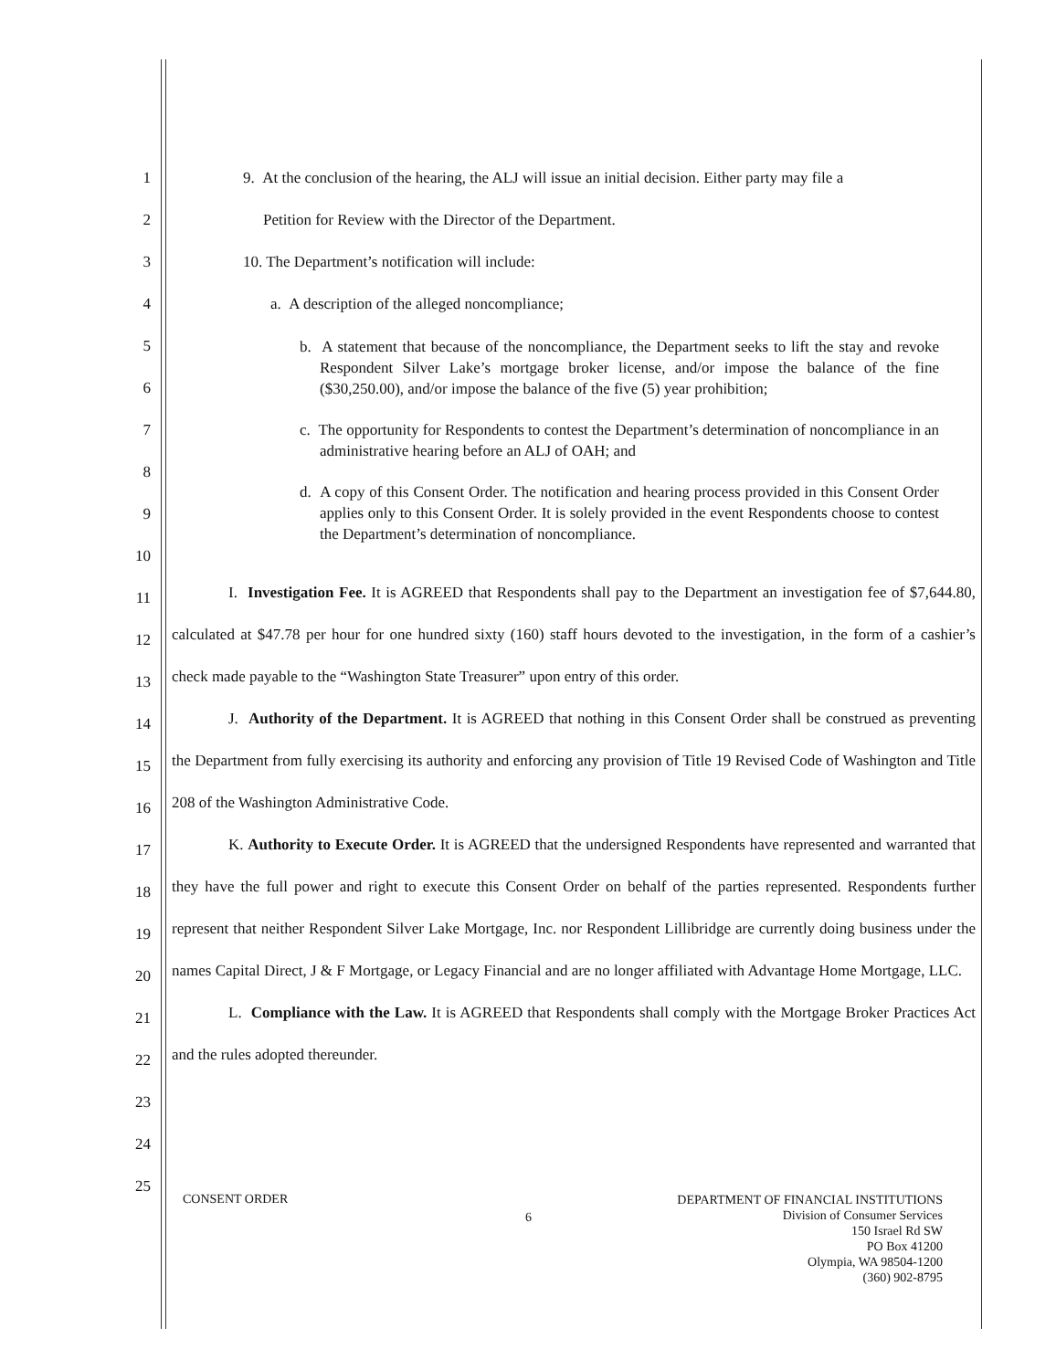1
2
3
4
5
6
7
8
9
10
11
12
13
14
15
16
17
18
19
20
21
22
23
24
25
9. At the conclusion of the hearing, the ALJ will issue an initial decision. Either party may file a
Petition for Review with the Director of the Department.
10. The Department’s notification will include:
a. A description of the alleged noncompliance;
b. A statement that because of the noncompliance, the Department seeks to lift the stay and revoke Respondent Silver Lake’s mortgage broker license, and/or impose the balance of the fine ($30,250.00), and/or impose the balance of the five (5) year prohibition;
c. The opportunity for Respondents to contest the Department’s determination of noncompliance in an administrative hearing before an ALJ of OAH; and
d. A copy of this Consent Order. The notification and hearing process provided in this Consent Order applies only to this Consent Order. It is solely provided in the event Respondents choose to contest the Department’s determination of noncompliance.
I. Investigation Fee. It is AGREED that Respondents shall pay to the Department an investigation fee of $7,644.80, calculated at $47.78 per hour for one hundred sixty (160) staff hours devoted to the investigation, in the form of a cashier’s check made payable to the “Washington State Treasurer” upon entry of this order.
J. Authority of the Department. It is AGREED that nothing in this Consent Order shall be construed as preventing the Department from fully exercising its authority and enforcing any provision of Title 19 Revised Code of Washington and Title 208 of the Washington Administrative Code.
K. Authority to Execute Order. It is AGREED that the undersigned Respondents have represented and warranted that they have the full power and right to execute this Consent Order on behalf of the parties represented. Respondents further represent that neither Respondent Silver Lake Mortgage, Inc. nor Respondent Lillibridge are currently doing business under the names Capital Direct, J & F Mortgage, or Legacy Financial and are no longer affiliated with Advantage Home Mortgage, LLC.
L. Compliance with the Law. It is AGREED that Respondents shall comply with the Mortgage Broker Practices Act and the rules adopted thereunder.
DEPARTMENT OF FINANCIAL INSTITUTIONS
Division of Consumer Services
150 Israel Rd SW
PO Box 41200
Olympia, WA 98504-1200
(360) 902-8795
CONSENT ORDER
6